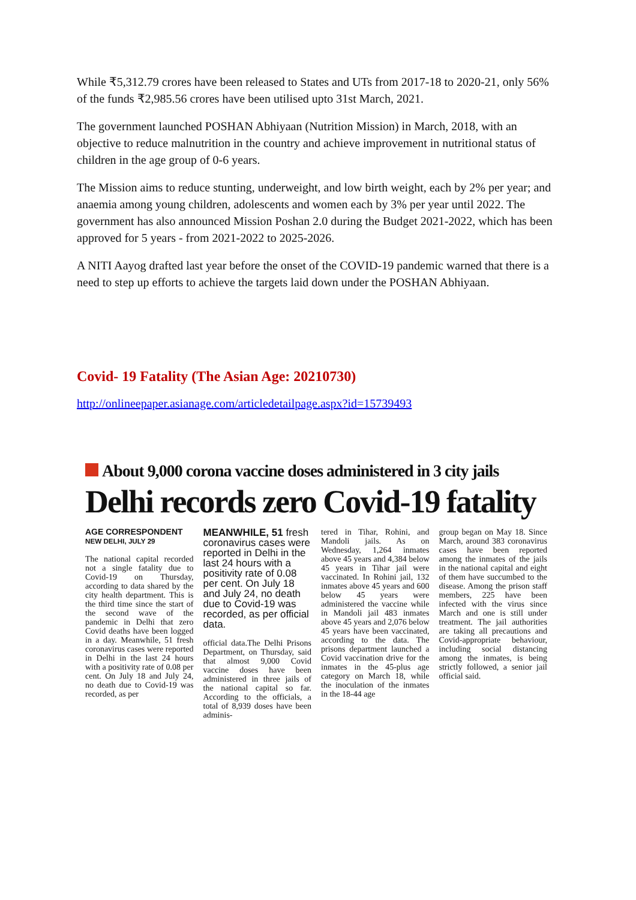While ₹5,312.79 crores have been released to States and UTs from 2017-18 to 2020-21, only 56% of the funds ₹2,985.56 crores have been utilised upto 31st March, 2021.
The government launched POSHAN Abhiyaan (Nutrition Mission) in March, 2018, with an objective to reduce malnutrition in the country and achieve improvement in nutritional status of children in the age group of 0-6 years.
The Mission aims to reduce stunting, underweight, and low birth weight, each by 2% per year; and anaemia among young children, adolescents and women each by 3% per year until 2022. The government has also announced Mission Poshan 2.0 during the Budget 2021-2022, which has been approved for 5 years - from 2021-2022 to 2025-2026.
A NITI Aayog drafted last year before the onset of the COVID-19 pandemic warned that there is a need to step up efforts to achieve the targets laid down under the POSHAN Abhiyaan.
Covid- 19 Fatality (The Asian Age: 20210730)
http://onlineepaper.asianage.com/articledetailpage.aspx?id=15739493
About 9,000 corona vaccine doses administered in 3 city jails
Delhi records zero Covid-19 fatality
AGE CORRESPONDENT
NEW DELHI, JULY 29
The national capital recorded not a single fatality due to Covid-19 on Thursday, according to data shared by the city health department. This is the third time since the start of the second wave of the pandemic in Delhi that zero Covid deaths have been logged in a day. Meanwhile, 51 fresh coronavirus cases were reported in Delhi in the last 24 hours with a positivity rate of 0.08 per cent. On July 18 and July 24, no death due to Covid-19 was recorded, as per
MEANWHILE, 51 fresh coronavirus cases were reported in Delhi in the last 24 hours with a positivity rate of 0.08 per cent. On July 18 and July 24, no death due to Covid-19 was recorded, as per official data.
official data.The Delhi Prisons Department, on Thursday, said that almost 9,000 Covid vaccine doses have been administered in three jails of the national capital so far. According to the officials, a total of 8,939 doses have been adminis-
tered in Tihar, Rohini, and Mandoli jails. As on Wednesday, 1,264 inmates above 45 years and 4,384 below 45 years in Tihar jail were vaccinated. In Rohini jail, 132 inmates above 45 years and 600 below 45 years were administered the vaccine while in Mandoli jail 483 inmates above 45 years and 2,076 below 45 years have been vaccinated, according to the data. The prisons department launched a Covid vaccination drive for the inmates in the 45-plus age category on March 18, while the inoculation of the inmates in the 18-44 age
group began on May 18. Since March, around 383 coronavirus cases have been reported among the inmates of the jails in the national capital and eight of them have succumbed to the disease. Among the prison staff members, 225 have been infected with the virus since March and one is still under treatment. The jail authorities are taking all precautions and Covid-appropriate behaviour, including social distancing among the inmates, is being strictly followed, a senior jail official said.